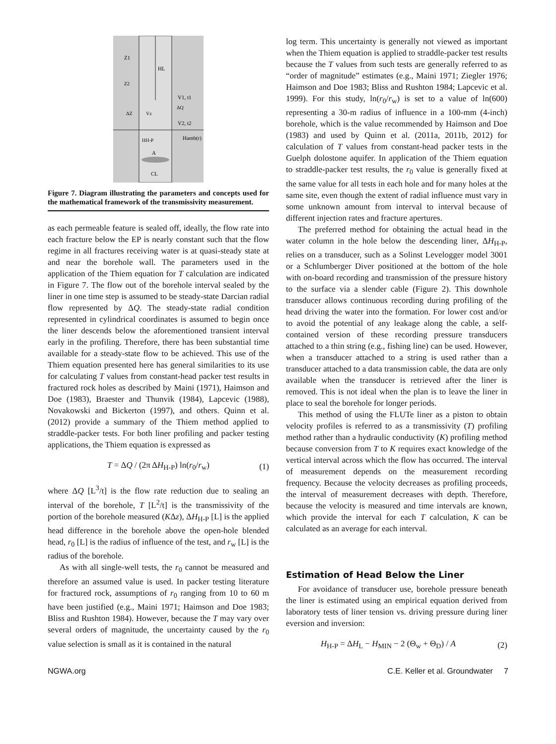Z1
HL
V1, t1
V2, t2
HH-P
Hamb(r)
A
CL
Vz
ΔQ
ΔZ
Z2
Figure 7. Diagram illustrating the parameters and concepts used for the mathematical framework of the transmissivity measurement.
as each permeable feature is sealed off, ideally, the flow rate into each fracture below the EP is nearly constant such that the flow regime in all fractures receiving water is at quasi-steady state at and near the borehole wall. The parameters used in the application of the Thiem equation for T calculation are indicated in Figure 7. The flow out of the borehole interval sealed by the liner in one time step is assumed to be steady-state Darcian radial flow represented by ΔQ. The steady-state radial condition represented in cylindrical coordinates is assumed to begin once the liner descends below the aforementioned transient interval early in the profiling. Therefore, there has been substantial time available for a steady-state flow to be achieved. This use of the Thiem equation presented here has general similarities to its use for calculating T values from constant-head packer test results in fractured rock holes as described by Maini (1971), Haimson and Doe (1983), Braester and Thunvik (1984), Lapcevic (1988), Novakowski and Bickerton (1997), and others. Quinn et al. (2012) provide a summary of the Thiem method applied to straddle-packer tests. For both liner profiling and packer testing applications, the Thiem equation is expressed as
T = ΔQ / (2π ΔH<sub>H-P</sub>) ln(r<sub>0</sub>/r<sub>w</sub>) (1)
where ΔQ [L<sup>3</sup>/t] is the flow rate reduction due to sealing an interval of the borehole, T [L<sup>2</sup>/t] is the transmissivity of the portion of the borehole measured (KΔz), ΔH<sub>H-P</sub> [L] is the applied head difference in the borehole above the open-hole blended head, r<sub>0</sub> [L] is the radius of influence of the test, and r<sub>w</sub> [L] is the radius of the borehole.
As with all single-well tests, the r<sub>0</sub> cannot be measured and therefore an assumed value is used. In packer testing literature for fractured rock, assumptions of r<sub>0</sub> ranging from 10 to 60 m have been justified (e.g., Maini 1971; Haimson and Doe 1983; Bliss and Rushton 1984). However, because the T may vary over several orders of magnitude, the uncertainty caused by the r<sub>0</sub> value selection is small as it is contained in the natural
log term. This uncertainty is generally not viewed as important when the Thiem equation is applied to straddle-packer test results because the T values from such tests are generally referred to as “order of magnitude” estimates (e.g., Maini 1971; Ziegler 1976; Haimson and Doe 1983; Bliss and Rushton 1984; Lapcevic et al. 1999). For this study, ln(r<sub>0</sub>/r<sub>w</sub>) is set to a value of ln(600) representing a 30-m radius of influence in a 100-mm (4-inch) borehole, which is the value recommended by Haimson and Doe (1983) and used by Quinn et al. (2011a, 2011b, 2012) for calculation of T values from constant-head packer tests in the Guelph dolostone aquifer. In application of the Thiem equation to straddle-packer test results, the r<sub>0</sub> value is generally fixed at the same value for all tests in each hole and for many holes at the same site, even though the extent of radial influence must vary in some unknown amount from interval to interval because of different injection rates and fracture apertures.
The preferred method for obtaining the actual head in the water column in the hole below the descending liner, ΔH<sub>H-P</sub>, relies on a transducer, such as a Solinst Levelogger model 3001 or a Schlumberger Diver positioned at the bottom of the hole with on-board recording and transmission of the pressure history to the surface via a slender cable (Figure 2). This downhole transducer allows continuous recording during profiling of the head driving the water into the formation. For lower cost and/or to avoid the potential of any leakage along the cable, a self-contained version of these recording pressure transducers attached to a thin string (e.g., fishing line) can be used. However, when a transducer attached to a string is used rather than a transducer attached to a data transmission cable, the data are only available when the transducer is retrieved after the liner is removed. This is not ideal when the plan is to leave the liner in place to seal the borehole for longer periods.
This method of using the FLUTe liner as a piston to obtain velocity profiles is referred to as a transmissivity (T) profiling method rather than a hydraulic conductivity (K) profiling method because conversion from T to K requires exact knowledge of the vertical interval across which the flow has occurred. The interval of measurement depends on the measurement recording frequency. Because the velocity decreases as profiling proceeds, the interval of measurement decreases with depth. Therefore, because the velocity is measured and time intervals are known, which provide the interval for each T calculation, K can be calculated as an average for each interval.
Estimation of Head Below the Liner
For avoidance of transducer use, borehole pressure beneath the liner is estimated using an empirical equation derived from laboratory tests of liner tension vs. driving pressure during liner eversion and inversion:
H<sub>H-P</sub> = ΔH<sub>L</sub> − H<sub>MIN</sub> − 2 (Θ<sub>w</sub> + Θ<sub>D</sub>) / A (2)
NGWA.org C.E. Keller et al. Groundwater 7